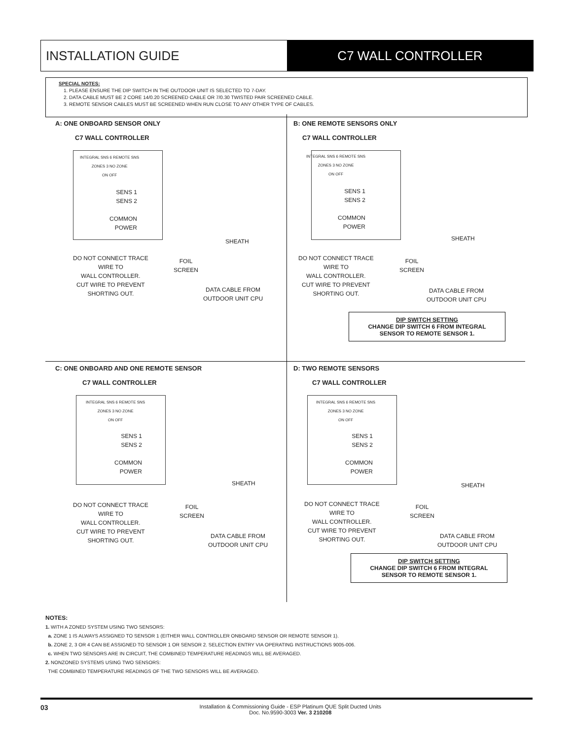INSTALLATION GUIDE C7 WALL CONTROLLER
SPECIAL NOTES:
1. PLEASE ENSURE THE DIP SWITCH IN THE OUTDOOR UNIT IS SELECTED TO 7-DAY.
2. DATA CABLE MUST BE 2 CORE 14/0.20 SCREENED CABLE OR 7/0.30 TWISTED PAIR SCREENED CABLE.
3. REMOTE SENSOR CABLES MUST BE SCREENED WHEN RUN CLOSE TO ANY OTHER TYPE OF CABLES.
A: ONE ONBOARD SENSOR ONLY
C7 WALL CONTROLLER
INTEGRAL SNS 6 REMOTE SNS
ZONES 3 NO ZONE
ON OFF
SENS 1
SENS 2
COMMON
POWER
SHEATH
DO NOT CONNECT TRACE
WIRE TO
WALL CONTROLLER.
CUT WIRE TO PREVENT
SHORTING OUT.
FOIL
SCREEN
DATA CABLE FROM
OUTDOOR UNIT CPU
B: ONE REMOTE SENSORS ONLY
C7 WALL CONTROLLER
INTEGRAL SNS 6 REMOTE SNS
ZONES 3 NO ZONE
ON OFF
SENS 1
SENS 2
COMMON
POWER
SHEATH
DO NOT CONNECT TRACE
WIRE TO
WALL CONTROLLER.
CUT WIRE TO PREVENT
SHORTING OUT.
FOIL
SCREEN
DATA CABLE FROM
OUTDOOR UNIT CPU
DIP SWITCH SETTING
CHANGE DIP SWITCH 6 FROM INTEGRAL
SENSOR TO REMOTE SENSOR 1.
C: ONE ONBOARD AND ONE REMOTE SENSOR
C7 WALL CONTROLLER
INTEGRAL SNS 6 REMOTE SNS
ZONES 3 NO ZONE
ON OFF
SENS 1
SENS 2
COMMON
POWER
SHEATH
DO NOT CONNECT TRACE
WIRE TO
WALL CONTROLLER.
CUT WIRE TO PREVENT
SHORTING OUT.
FOIL
SCREEN
DATA CABLE FROM
OUTDOOR UNIT CPU
D: TWO REMOTE SENSORS
C7 WALL CONTROLLER
INTEGRAL SNS 6 REMOTE SNS
ZONES 3 NO ZONE
ON OFF
SENS 1
SENS 2
COMMON
POWER
SHEATH
DO NOT CONNECT TRACE
WIRE TO
WALL CONTROLLER.
CUT WIRE TO PREVENT
SHORTING OUT.
FOIL
SCREEN
DATA CABLE FROM
OUTDOOR UNIT CPU
DIP SWITCH SETTING
CHANGE DIP SWITCH 6 FROM INTEGRAL
SENSOR TO REMOTE SENSOR 1.
NOTES:
1. WITH A ZONED SYSTEM USING TWO SENSORS:
a. ZONE 1 IS ALWAYS ASSIGNED TO SENSOR 1 (EITHER WALL CONTROLLER ONBOARD SENSOR OR REMOTE SENSOR 1).
b. ZONE 2, 3 OR 4 CAN BE ASSIGNED TO SENSOR 1 OR SENSOR 2. SELECTION ENTRY VIA OPERATING INSTRUCTIONS 9005-006.
c. WHEN TWO SENSORS ARE IN CIRCUIT, THE COMBINED TEMPERATURE READINGS WILL BE AVERAGED.
2. NONZONED SYSTEMS USING TWO SENSORS:
THE COMBINED TEMPERATURE READINGS OF THE TWO SENSORS WILL BE AVERAGED.
03 Installation & Commissioning Guide - ESP Platinum QUE Split Ducted Units
Doc. No.9590-3003 Ver. 3 210208